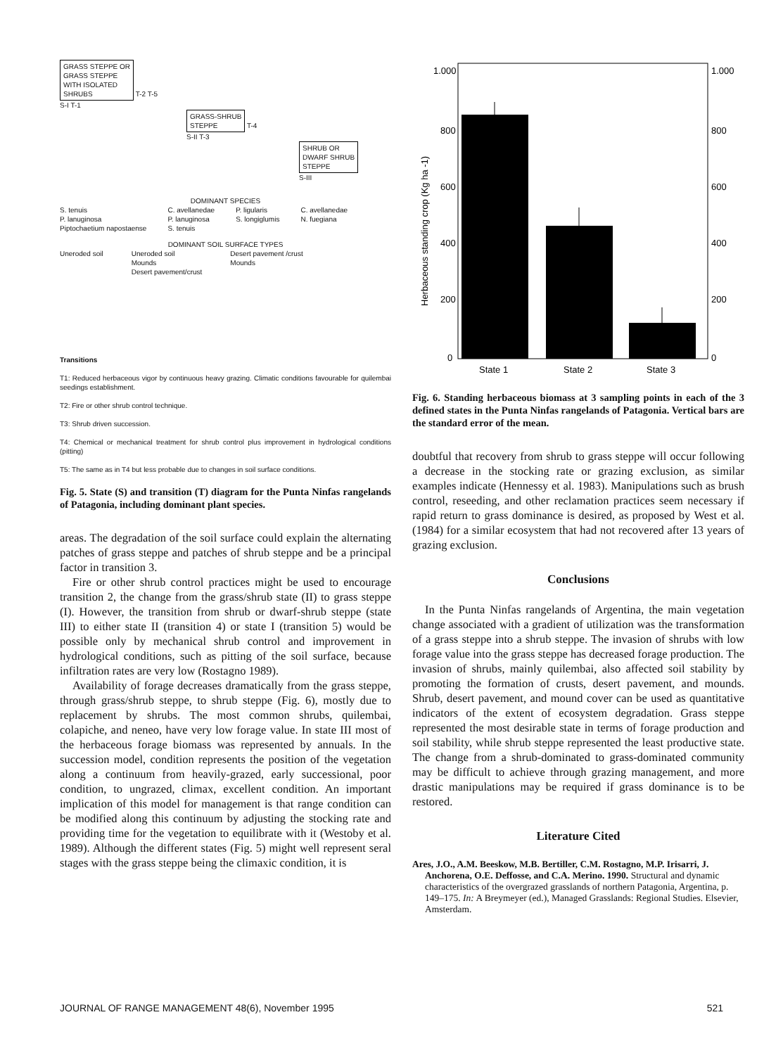GRASS STEPPE OR
GRASS STEPPE
WITH ISOLATED
SHRUBS
T-2 T-5
S-I T-1
GRASS-SHRUB
STEPPE
T-4
S-II T-3
SHRUB OR
DWARF SHRUB
STEPPE
S-III
DOMINANT SPECIES
S. tenuis
P. lanuginosa
Piptochaetium napostaense
C. avellanedae
P. lanuginosa
S. tenuis
P. ligularis
S. longiglumis
C. avellanedae
N. fuegiana
DOMINANT SOIL SURFACE TYPES
Uneroded soil Uneroded soil
Mounds
Desert pavement/crust
Desert pavement /crust
Mounds
Transitions
T1: Reduced herbaceous vigor by continuous heavy grazing. Climatic conditions favourable for quilembai seedings establishment.
T2: Fire or other shrub control technique.
T3: Shrub driven succession.
T4: Chemical or mechanical treatment for shrub control plus improvement in hydrological conditions (pitting)
T5: The same as in T4 but less probable due to changes in soil surface conditions.
Fig. 5. State (S) and transition (T) diagram for the Punta Ninfas rangelands of Patagonia, including dominant plant species.
areas. The degradation of the soil surface could explain the alternating patches of grass steppe and patches of shrub steppe and be a principal factor in transition 3.
Fire or other shrub control practices might be used to encourage transition 2, the change from the grass/shrub state (II) to grass steppe (I). However, the transition from shrub or dwarf-shrub steppe (state III) to either state II (transition 4) or state I (transition 5) would be possible only by mechanical shrub control and improvement in hydrological conditions, such as pitting of the soil surface, because infiltration rates are very low (Rostagno 1989).
Availability of forage decreases dramatically from the grass steppe, through grass/shrub steppe, to shrub steppe (Fig. 6), mostly due to replacement by shrubs. The most common shrubs, quilembai, colapiche, and neneo, have very low forage value. In state III most of the herbaceous forage biomass was represented by annuals. In the succession model, condition represents the position of the vegetation along a continuum from heavily-grazed, early successional, poor condition, to ungrazed, climax, excellent condition. An important implication of this model for management is that range condition can be modified along this continuum by adjusting the stocking rate and providing time for the vegetation to equilibrate with it (Westoby et al. 1989). Although the different states (Fig. 5) might well represent seral stages with the grass steppe being the climaxic condition, it is
1.000
1.000
800
800
600
600
400
400
200
200
0
0
Herbaceous standing crop (Kg ha -1)
State 1
State 2
State 3
Fig. 6. Standing herbaceous biomass at 3 sampling points in each of the 3 defined states in the Punta Ninfas rangelands of Patagonia. Vertical bars are the standard error of the mean.
doubtful that recovery from shrub to grass steppe will occur following a decrease in the stocking rate or grazing exclusion, as similar examples indicate (Hennessy et al. 1983). Manipulations such as brush control, reseeding, and other reclamation practices seem necessary if rapid return to grass dominance is desired, as proposed by West et al. (1984) for a similar ecosystem that had not recovered after 13 years of grazing exclusion.
Conclusions
In the Punta Ninfas rangelands of Argentina, the main vegetation change associated with a gradient of utilization was the transformation of a grass steppe into a shrub steppe. The invasion of shrubs with low forage value into the grass steppe has decreased forage production. The invasion of shrubs, mainly quilembai, also affected soil stability by promoting the formation of crusts, desert pavement, and mounds. Shrub, desert pavement, and mound cover can be used as quantitative indicators of the extent of ecosystem degradation. Grass steppe represented the most desirable state in terms of forage production and soil stability, while shrub steppe represented the least productive state. The change from a shrub-dominated to grass-dominated community may be difficult to achieve through grazing management, and more drastic manipulations may be required if grass dominance is to be restored.
Literature Cited
Ares, J.O., A.M. Beeskow, M.B. Bertiller, C.M. Rostagno, M.P. Irisarri, J. Anchorena, O.E. Deffosse, and C.A. Merino. 1990. Structural and dynamic characteristics of the overgrazed grasslands of northern Patagonia, Argentina, p. 149–175. In: A Breymeyer (ed.), Managed Grasslands: Regional Studies. Elsevier, Amsterdam.
JOURNAL OF RANGE MANAGEMENT 48(6), November 1995 521